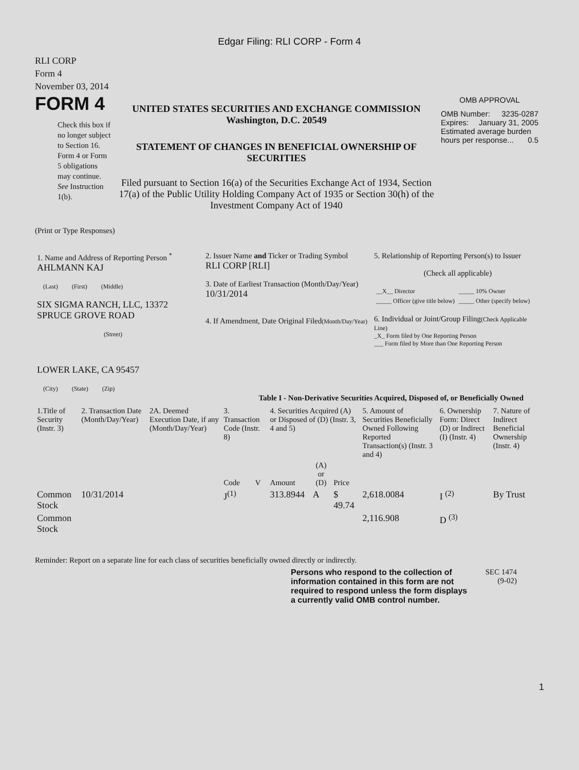Edgar Filing: RLI CORP - Form 4
RLI CORP
Form 4
November 03, 2014
FORM 4
Check this box if no longer subject to Section 16. Form 4 or Form 5 obligations may continue. See Instruction 1(b).
UNITED STATES SECURITIES AND EXCHANGE COMMISSION
Washington, D.C. 20549
STATEMENT OF CHANGES IN BENEFICIAL OWNERSHIP OF SECURITIES
Filed pursuant to Section 16(a) of the Securities Exchange Act of 1934, Section 17(a) of the Public Utility Holding Company Act of 1935 or Section 30(h) of the Investment Company Act of 1940
OMB APPROVAL
OMB Number: 3235-0287
Expires: January 31, 2005
Estimated average burden hours per response... 0.5
(Print or Type Responses)
| 1. Name and Address of Reporting Person <sup>*</sup> AHLMANN KAJ (Last) (First) (Middle) SIX SIGMA RANCH, LLC, 13372 SPRUCE GROVE ROAD (Street) LOWER LAKE, CA 95457 (City) (State) (Zip) | 2. Issuer Name and Ticker or Trading Symbol RLI CORP [RLI] 3. Date of Earliest Transaction (Month/Day/Year) 10/31/2014 4. If Amendment, Date Original Filed (Month/Day/Year) | 5. Relationship of Reporting Person(s) to Issuer (Check all applicable) / __X__ Director / _____ 10% Owner / / _____ Officer (give title below) / _____ Other (specify below) / 6. Individual or Joint/Group Filing (Check Applicable Line) _X_ Form filed by One Reporting Person ___ Form filed by More than One Reporting Person |
Table I - Non-Derivative Securities Acquired, Disposed of, or Beneficially Owned
| 1.Title of Security (Instr. 3) | 2. Transaction Date (Month/Day/Year) | 2A. Deemed Execution Date, if any (Month/Day/Year) | 3. Transaction Code (Instr. 8) | | 4. Securities Acquired (A) or Disposed of (D) (Instr. 3, 4 and 5) | | | 5. Amount of Securities Beneficially Owned Following Reported Transaction(s) (Instr. 3 and 4) | 6. Ownership Form: Direct (D) or Indirect (I) (Instr. 4) | 7. Nature of Indirect Beneficial Ownership (Instr. 4) |
| --- | --- | --- | --- | --- | --- | --- | --- | --- | --- | --- |
| | | | Code | V | Amount | (A) or (D) | Price | | | |
| Common Stock | 10/31/2014 | | J<sup>(1)</sup> | | 313.8944 | A | $ 49.74 | 2,618.0084 | I <sup>(2)</sup> | By Trust |
| Common Stock | | | | | | | | 2,116.908 | D <sup>(3)</sup> | |
Reminder: Report on a separate line for each class of securities beneficially owned directly or indirectly.
Persons who respond to the collection of information contained in this form are not required to respond unless the form displays a currently valid OMB control number.
SEC 1474
(9-02)
1